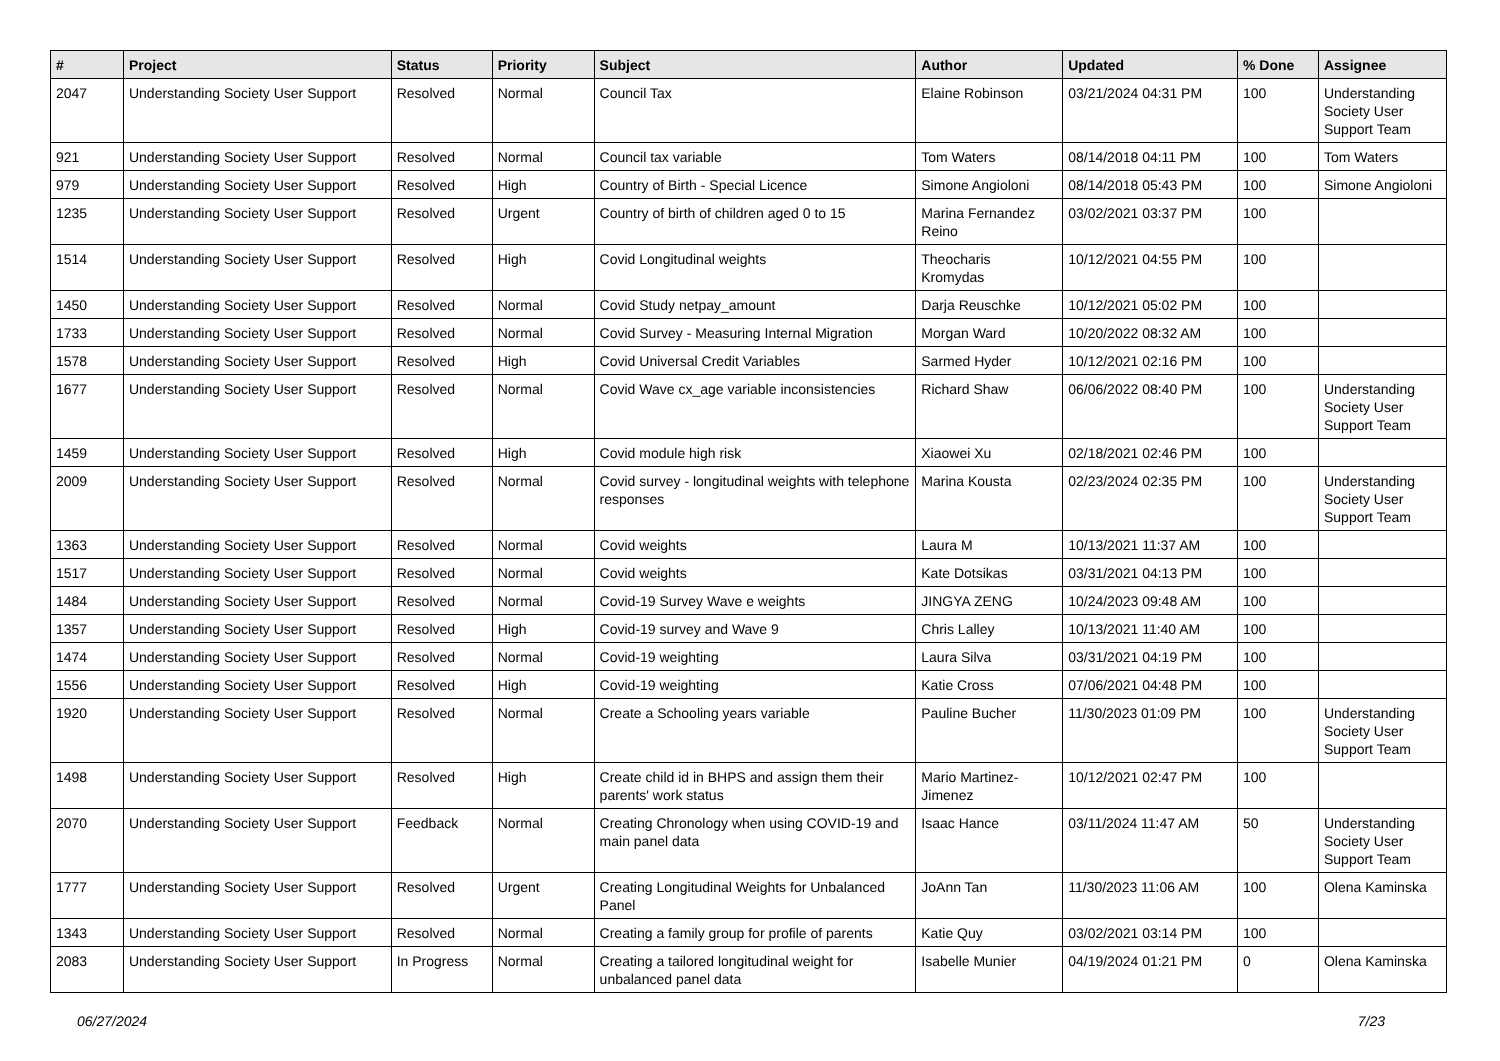| # | Project | Status | Priority | Subject | Author | Updated | % Done | Assignee |
| --- | --- | --- | --- | --- | --- | --- | --- | --- |
| 2047 | Understanding Society User Support | Resolved | Normal | Council Tax | Elaine Robinson | 03/21/2024 04:31 PM | 100 | Understanding Society User Support Team |
| 921 | Understanding Society User Support | Resolved | Normal | Council tax variable | Tom Waters | 08/14/2018 04:11 PM | 100 | Tom Waters |
| 979 | Understanding Society User Support | Resolved | High | Country of Birth - Special Licence | Simone Angioloni | 08/14/2018 05:43 PM | 100 | Simone Angioloni |
| 1235 | Understanding Society User Support | Resolved | Urgent | Country of birth of children aged 0 to 15 | Marina Fernandez Reino | 03/02/2021 03:37 PM | 100 | |
| 1514 | Understanding Society User Support | Resolved | High | Covid Longitudinal weights | Theocharis Kromydas | 10/12/2021 04:55 PM | 100 | |
| 1450 | Understanding Society User Support | Resolved | Normal | Covid Study netpay_amount | Darja Reuschke | 10/12/2021 05:02 PM | 100 | |
| 1733 | Understanding Society User Support | Resolved | Normal | Covid Survey - Measuring Internal Migration | Morgan Ward | 10/20/2022 08:32 AM | 100 | |
| 1578 | Understanding Society User Support | Resolved | High | Covid Universal Credit Variables | Sarmed Hyder | 10/12/2021 02:16 PM | 100 | |
| 1677 | Understanding Society User Support | Resolved | Normal | Covid Wave cx_age variable inconsistencies | Richard Shaw | 06/06/2022 08:40 PM | 100 | Understanding Society User Support Team |
| 1459 | Understanding Society User Support | Resolved | High | Covid module high risk | Xiaowei Xu | 02/18/2021 02:46 PM | 100 | |
| 2009 | Understanding Society User Support | Resolved | Normal | Covid survey - longitudinal weights with telephone responses | Marina Kousta | 02/23/2024 02:35 PM | 100 | Understanding Society User Support Team |
| 1363 | Understanding Society User Support | Resolved | Normal | Covid weights | Laura M | 10/13/2021 11:37 AM | 100 | |
| 1517 | Understanding Society User Support | Resolved | Normal | Covid weights | Kate Dotsikas | 03/31/2021 04:13 PM | 100 | |
| 1484 | Understanding Society User Support | Resolved | Normal | Covid-19 Survey Wave e weights | JINGYA ZENG | 10/24/2023 09:48 AM | 100 | |
| 1357 | Understanding Society User Support | Resolved | High | Covid-19 survey and Wave 9 | Chris Lalley | 10/13/2021 11:40 AM | 100 | |
| 1474 | Understanding Society User Support | Resolved | Normal | Covid-19 weighting | Laura Silva | 03/31/2021 04:19 PM | 100 | |
| 1556 | Understanding Society User Support | Resolved | High | Covid-19 weighting | Katie Cross | 07/06/2021 04:48 PM | 100 | |
| 1920 | Understanding Society User Support | Resolved | Normal | Create a Schooling years variable | Pauline Bucher | 11/30/2023 01:09 PM | 100 | Understanding Society User Support Team |
| 1498 | Understanding Society User Support | Resolved | High | Create child id in BHPS and assign them their parents' work status | Mario Martinez-Jimenez | 10/12/2021 02:47 PM | 100 | |
| 2070 | Understanding Society User Support | Feedback | Normal | Creating Chronology when using COVID-19 and main panel data | Isaac Hance | 03/11/2024 11:47 AM | 50 | Understanding Society User Support Team |
| 1777 | Understanding Society User Support | Resolved | Urgent | Creating Longitudinal Weights for Unbalanced Panel | JoAnn Tan | 11/30/2023 11:06 AM | 100 | Olena Kaminska |
| 1343 | Understanding Society User Support | Resolved | Normal | Creating a family group for profile of parents | Katie Quy | 03/02/2021 03:14 PM | 100 | |
| 2083 | Understanding Society User Support | In Progress | Normal | Creating a tailored longitudinal weight for unbalanced panel data | Isabelle Munier | 04/19/2024 01:21 PM | 0 | Olena Kaminska |
06/27/2024 7/23